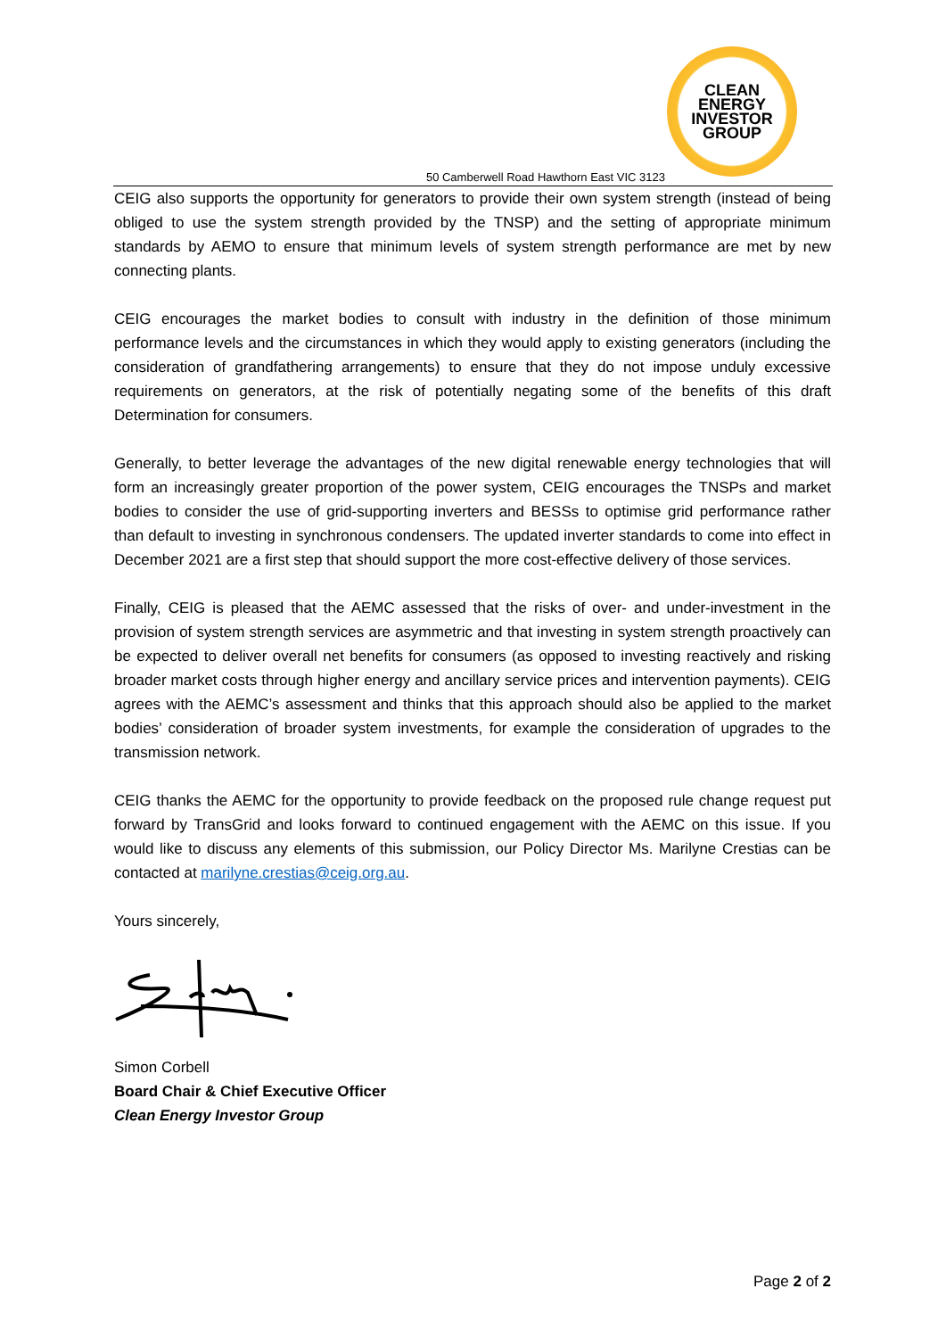CLEAN
ENERGY
INVESTOR
GROUP
50 Camberwell Road Hawthorn East VIC 3123
CEIG also supports the opportunity for generators to provide their own system strength (instead of being obliged to use the system strength provided by the TNSP) and the setting of appropriate minimum standards by AEMO to ensure that minimum levels of system strength performance are met by new connecting plants.
CEIG encourages the market bodies to consult with industry in the definition of those minimum performance levels and the circumstances in which they would apply to existing generators (including the consideration of grandfathering arrangements) to ensure that they do not impose unduly excessive requirements on generators, at the risk of potentially negating some of the benefits of this draft Determination for consumers.
Generally, to better leverage the advantages of the new digital renewable energy technologies that will form an increasingly greater proportion of the power system, CEIG encourages the TNSPs and market bodies to consider the use of grid-supporting inverters and BESSs to optimise grid performance rather than default to investing in synchronous condensers. The updated inverter standards to come into effect in December 2021 are a first step that should support the more cost-effective delivery of those services.
Finally, CEIG is pleased that the AEMC assessed that the risks of over- and under-investment in the provision of system strength services are asymmetric and that investing in system strength proactively can be expected to deliver overall net benefits for consumers (as opposed to investing reactively and risking broader market costs through higher energy and ancillary service prices and intervention payments). CEIG agrees with the AEMC’s assessment and thinks that this approach should also be applied to the market bodies’ consideration of broader system investments, for example the consideration of upgrades to the transmission network.
CEIG thanks the AEMC for the opportunity to provide feedback on the proposed rule change request put forward by TransGrid and looks forward to continued engagement with the AEMC on this issue. If you would like to discuss any elements of this submission, our Policy Director Ms. Marilyne Crestias can be contacted at marilyne.crestias@ceig.org.au.
Yours sincerely,
Simon Corbell
Board Chair & Chief Executive Officer
Clean Energy Investor Group
Page 2 of 2